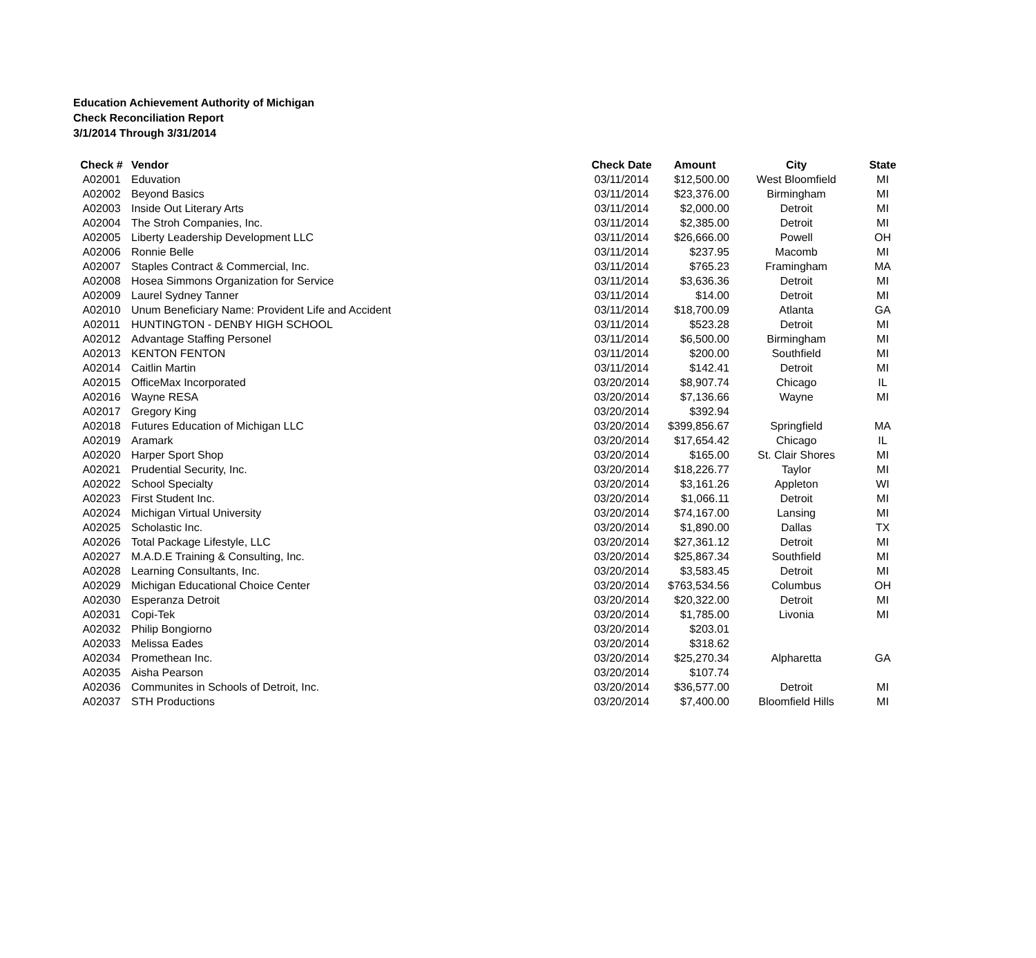Education Achievement Authority of Michigan
Check Reconciliation Report
3/1/2014 Through 3/31/2014
| Check # | Vendor | Check Date | Amount | City | State |
| --- | --- | --- | --- | --- | --- |
| A02001 | Eduvation | 03/11/2014 | $12,500.00 | West Bloomfield | MI |
| A02002 | Beyond Basics | 03/11/2014 | $23,376.00 | Birmingham | MI |
| A02003 | Inside Out Literary Arts | 03/11/2014 | $2,000.00 | Detroit | MI |
| A02004 | The Stroh Companies, Inc. | 03/11/2014 | $2,385.00 | Detroit | MI |
| A02005 | Liberty Leadership Development LLC | 03/11/2014 | $26,666.00 | Powell | OH |
| A02006 | Ronnie Belle | 03/11/2014 | $237.95 | Macomb | MI |
| A02007 | Staples Contract & Commercial, Inc. | 03/11/2014 | $765.23 | Framingham | MA |
| A02008 | Hosea Simmons Organization for Service | 03/11/2014 | $3,636.36 | Detroit | MI |
| A02009 | Laurel Sydney Tanner | 03/11/2014 | $14.00 | Detroit | MI |
| A02010 | Unum Beneficiary Name: Provident Life and Accident | 03/11/2014 | $18,700.09 | Atlanta | GA |
| A02011 | HUNTINGTON - DENBY HIGH SCHOOL | 03/11/2014 | $523.28 | Detroit | MI |
| A02012 | Advantage Staffing Personel | 03/11/2014 | $6,500.00 | Birmingham | MI |
| A02013 | KENTON FENTON | 03/11/2014 | $200.00 | Southfield | MI |
| A02014 | Caitlin Martin | 03/11/2014 | $142.41 | Detroit | MI |
| A02015 | OfficeMax Incorporated | 03/20/2014 | $8,907.74 | Chicago | IL |
| A02016 | Wayne RESA | 03/20/2014 | $7,136.66 | Wayne | MI |
| A02017 | Gregory King | 03/20/2014 | $392.94 | | |
| A02018 | Futures Education of Michigan LLC | 03/20/2014 | $399,856.67 | Springfield | MA |
| A02019 | Aramark | 03/20/2014 | $17,654.42 | Chicago | IL |
| A02020 | Harper Sport Shop | 03/20/2014 | $165.00 | St. Clair Shores | MI |
| A02021 | Prudential Security, Inc. | 03/20/2014 | $18,226.77 | Taylor | MI |
| A02022 | School Specialty | 03/20/2014 | $3,161.26 | Appleton | WI |
| A02023 | First Student Inc. | 03/20/2014 | $1,066.11 | Detroit | MI |
| A02024 | Michigan Virtual University | 03/20/2014 | $74,167.00 | Lansing | MI |
| A02025 | Scholastic Inc. | 03/20/2014 | $1,890.00 | Dallas | TX |
| A02026 | Total Package Lifestyle, LLC | 03/20/2014 | $27,361.12 | Detroit | MI |
| A02027 | M.A.D.E Training & Consulting, Inc. | 03/20/2014 | $25,867.34 | Southfield | MI |
| A02028 | Learning Consultants, Inc. | 03/20/2014 | $3,583.45 | Detroit | MI |
| A02029 | Michigan Educational Choice Center | 03/20/2014 | $763,534.56 | Columbus | OH |
| A02030 | Esperanza Detroit | 03/20/2014 | $20,322.00 | Detroit | MI |
| A02031 | Copi-Tek | 03/20/2014 | $1,785.00 | Livonia | MI |
| A02032 | Philip Bongiorno | 03/20/2014 | $203.01 | | |
| A02033 | Melissa Eades | 03/20/2014 | $318.62 | | |
| A02034 | Promethean Inc. | 03/20/2014 | $25,270.34 | Alpharetta | GA |
| A02035 | Aisha Pearson | 03/20/2014 | $107.74 | | |
| A02036 | Communites in Schools of Detroit, Inc. | 03/20/2014 | $36,577.00 | Detroit | MI |
| A02037 | STH Productions | 03/20/2014 | $7,400.00 | Bloomfield Hills | MI |